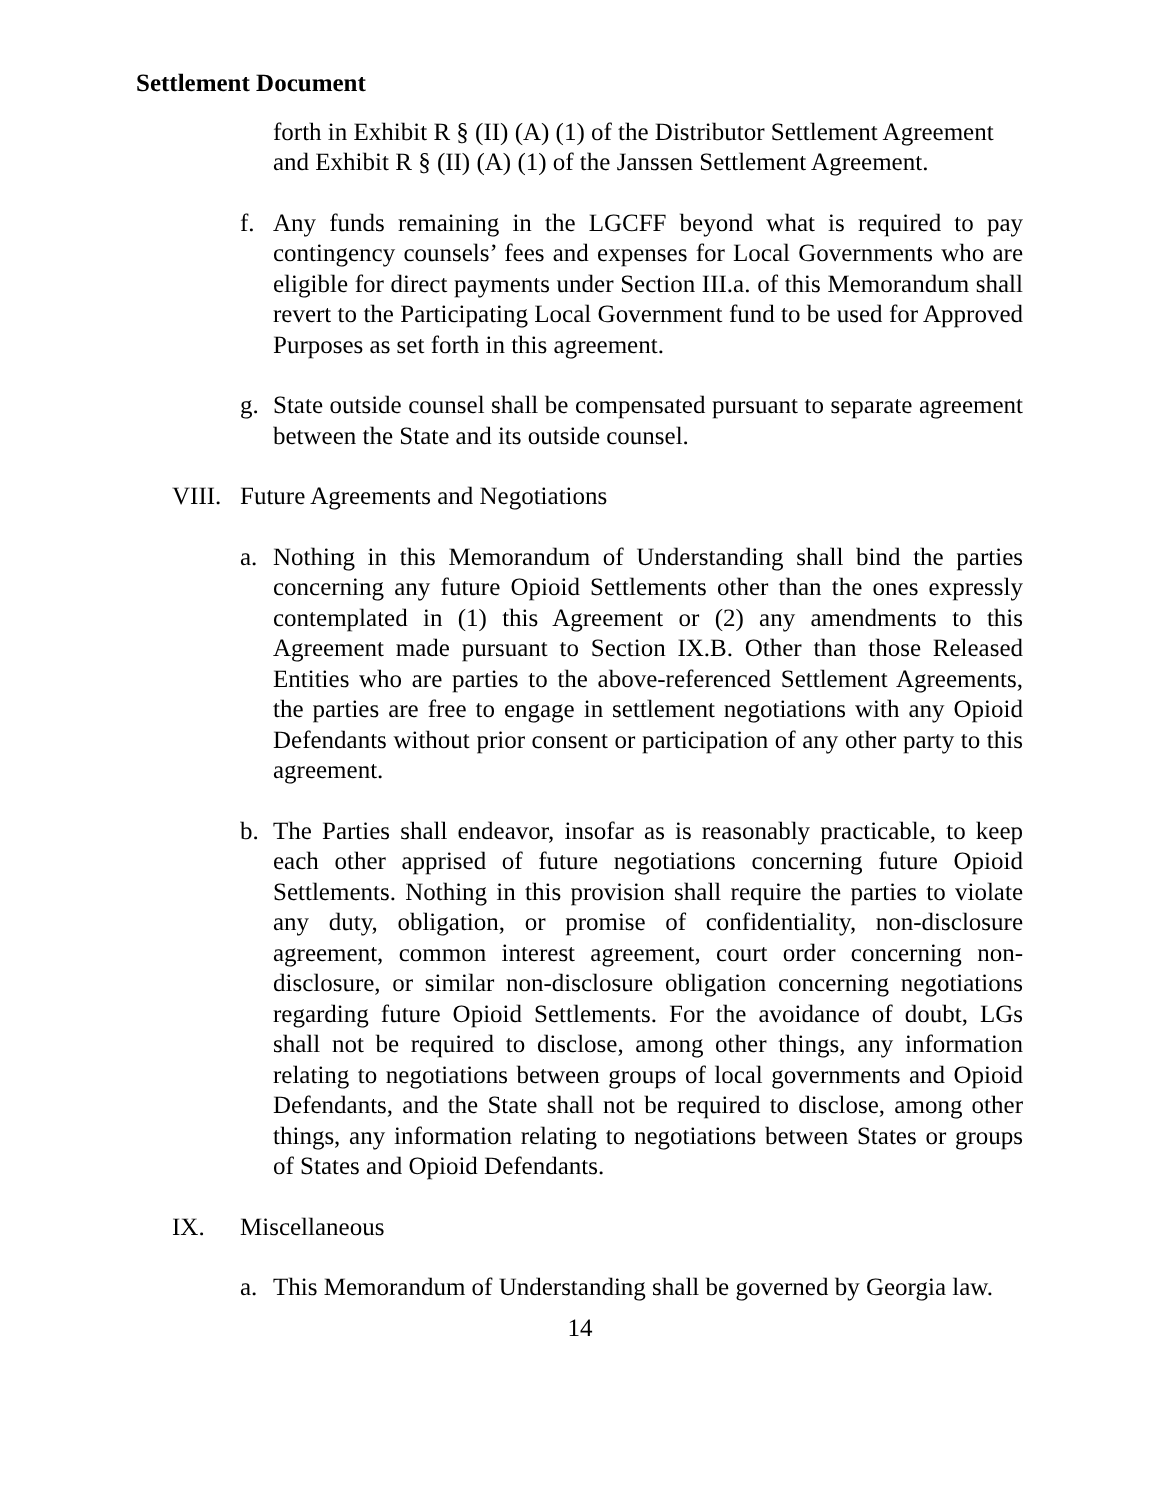Settlement Document
forth in Exhibit R § (II) (A) (1) of the Distributor Settlement Agreement and Exhibit R § (II) (A) (1) of the Janssen Settlement Agreement.
f. Any funds remaining in the LGCFF beyond what is required to pay contingency counsels’ fees and expenses for Local Governments who are eligible for direct payments under Section III.a. of this Memorandum shall revert to the Participating Local Government fund to be used for Approved Purposes as set forth in this agreement.
g. State outside counsel shall be compensated pursuant to separate agreement between the State and its outside counsel.
VIII. Future Agreements and Negotiations
a. Nothing in this Memorandum of Understanding shall bind the parties concerning any future Opioid Settlements other than the ones expressly contemplated in (1) this Agreement or (2) any amendments to this Agreement made pursuant to Section IX.B. Other than those Released Entities who are parties to the above-referenced Settlement Agreements, the parties are free to engage in settlement negotiations with any Opioid Defendants without prior consent or participation of any other party to this agreement.
b. The Parties shall endeavor, insofar as is reasonably practicable, to keep each other apprised of future negotiations concerning future Opioid Settlements. Nothing in this provision shall require the parties to violate any duty, obligation, or promise of confidentiality, non-disclosure agreement, common interest agreement, court order concerning non-disclosure, or similar non-disclosure obligation concerning negotiations regarding future Opioid Settlements. For the avoidance of doubt, LGs shall not be required to disclose, among other things, any information relating to negotiations between groups of local governments and Opioid Defendants, and the State shall not be required to disclose, among other things, any information relating to negotiations between States or groups of States and Opioid Defendants.
IX. Miscellaneous
a. This Memorandum of Understanding shall be governed by Georgia law.
14